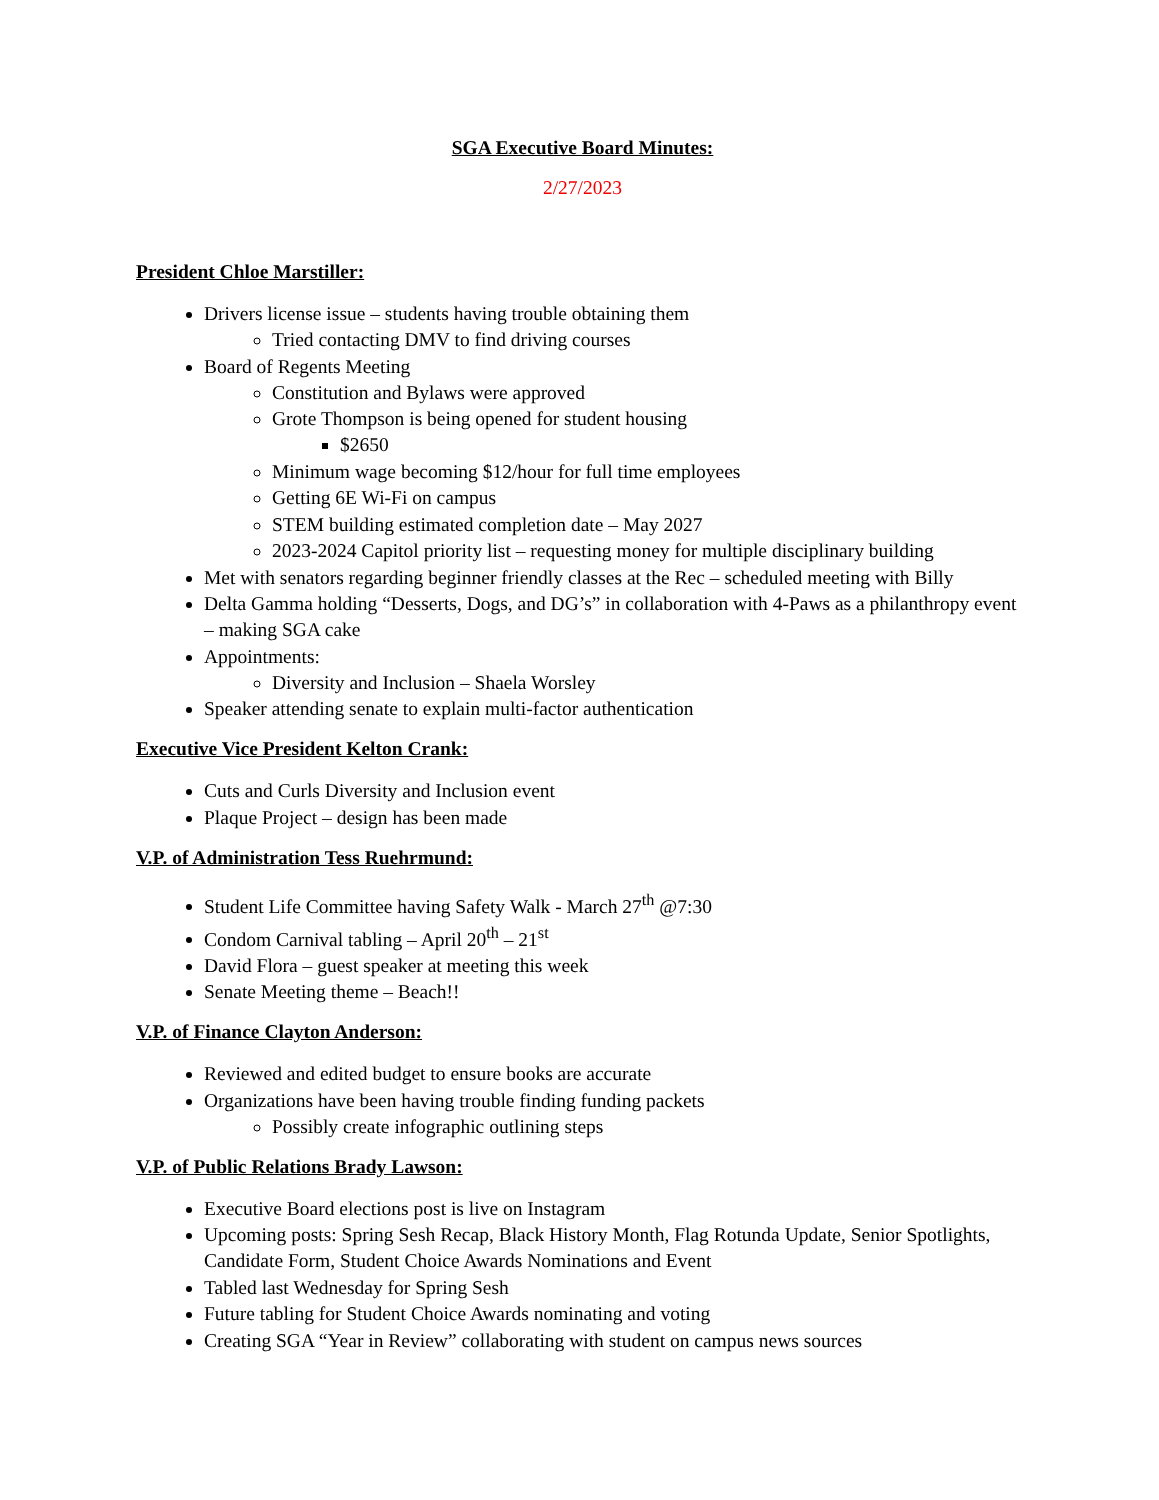SGA Executive Board Minutes:
2/27/2023
President Chloe Marstiller:
Drivers license issue – students having trouble obtaining them
Tried contacting DMV to find driving courses
Board of Regents Meeting
Constitution and Bylaws were approved
Grote Thompson is being opened for student housing
$2650
Minimum wage becoming $12/hour for full time employees
Getting 6E Wi-Fi on campus
STEM building estimated completion date – May 2027
2023-2024 Capitol priority list – requesting money for multiple disciplinary building
Met with senators regarding beginner friendly classes at the Rec – scheduled meeting with Billy
Delta Gamma holding “Desserts, Dogs, and DG’s” in collaboration with 4-Paws as a philanthropy event – making SGA cake
Appointments:
Diversity and Inclusion – Shaela Worsley
Speaker attending senate to explain multi-factor authentication
Executive Vice President Kelton Crank:
Cuts and Curls Diversity and Inclusion event
Plaque Project – design has been made
V.P. of Administration Tess Ruehrmund:
Student Life Committee having Safety Walk - March 27<sup>th</sup> @7:30
Condom Carnival tabling – April 20<sup>th</sup> – 21<sup>st</sup>
David Flora – guest speaker at meeting this week
Senate Meeting theme – Beach!!
V.P. of Finance Clayton Anderson:
Reviewed and edited budget to ensure books are accurate
Organizations have been having trouble finding funding packets
Possibly create infographic outlining steps
V.P. of Public Relations Brady Lawson:
Executive Board elections post is live on Instagram
Upcoming posts: Spring Sesh Recap, Black History Month, Flag Rotunda Update, Senior Spotlights, Candidate Form, Student Choice Awards Nominations and Event
Tabled last Wednesday for Spring Sesh
Future tabling for Student Choice Awards nominating and voting
Creating SGA “Year in Review” collaborating with student on campus news sources